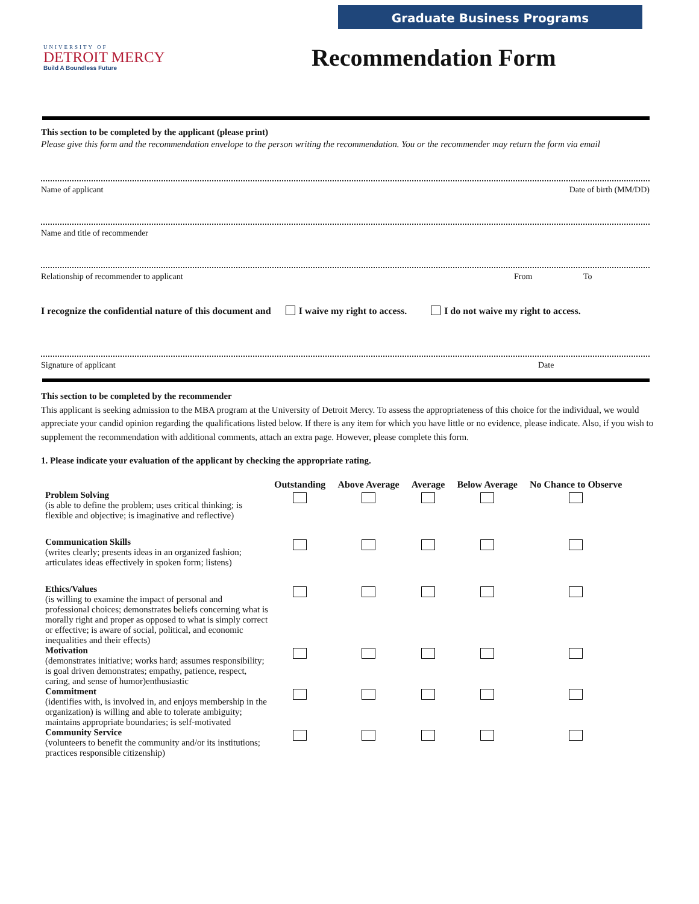Graduate Business Programs
UNIVERSITY OF
DETROIT MERCY
Build A Boundless Future
Recommendation Form
This section to be completed by the applicant (please print)
Please give this form and the recommendation envelope to the person writing the recommendation. You or the recommender may return the form via email
Name of applicant Date of birth (MM/DD)
Name and title of recommender
Relationship of recommender to applicant From To
I recognize the confidential nature of this document and I waive my right to access. I do not waive my right to access.
Signature of applicant Date
This section to be completed by the recommender
This applicant is seeking admission to the MBA program at the University of Detroit Mercy. To assess the appropriateness of this choice for the individual, we would appreciate your candid opinion regarding the qualifications listed below. If there is any item for which you have little or no evidence, please indicate. Also, if you wish to supplement the recommendation with additional comments, attach an extra page. However, please complete this form.
1. Please indicate your evaluation of the applicant by checking the appropriate rating.
| | Outstanding | Above Average | Average | Below Average | No Chance to Observe |
| --- | --- | --- | --- | --- | --- |
| Problem Solving (is able to define the problem; uses critical thinking; is flexible and objective; is imaginative and reflective) | | | | | |
| Communication Skills (writes clearly; presents ideas in an organized fashion; articulates ideas effectively in spoken form; listens) | | | | | |
| Ethics/Values (is willing to examine the impact of personal and professional choices; demonstrates beliefs concerning what is morally right and proper as opposed to what is simply correct or effective; is aware of social, political, and economic inequalities and their effects) | | | | | |
| Motivation (demonstrates initiative; works hard; assumes responsibility; is goal driven demonstrates; empathy, patience, respect, caring, and sense of humor)enthusiastic | | | | | |
| Commitment (identifies with, is involved in, and enjoys membership in the organization) is willing and able to tolerate ambiguity; maintains appropriate boundaries; is self-motivated | | | | | |
| Community Service (volunteers to benefit the community and/or its institutions; practices responsible citizenship) | | | | | |